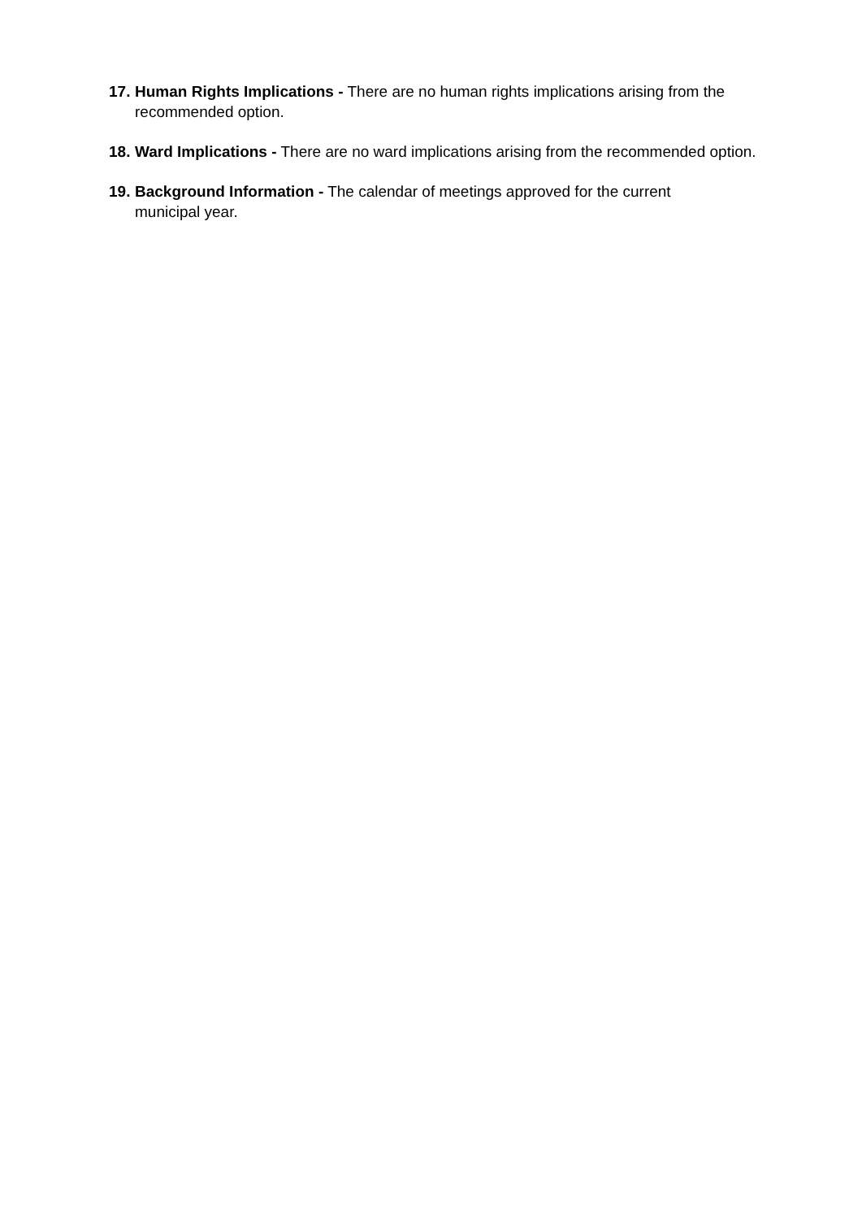17. Human Rights Implications - There are no human rights implications arising from the recommended option.
18. Ward Implications - There are no ward implications arising from the recommended option.
19. Background Information - The calendar of meetings approved for the current
municipal year.